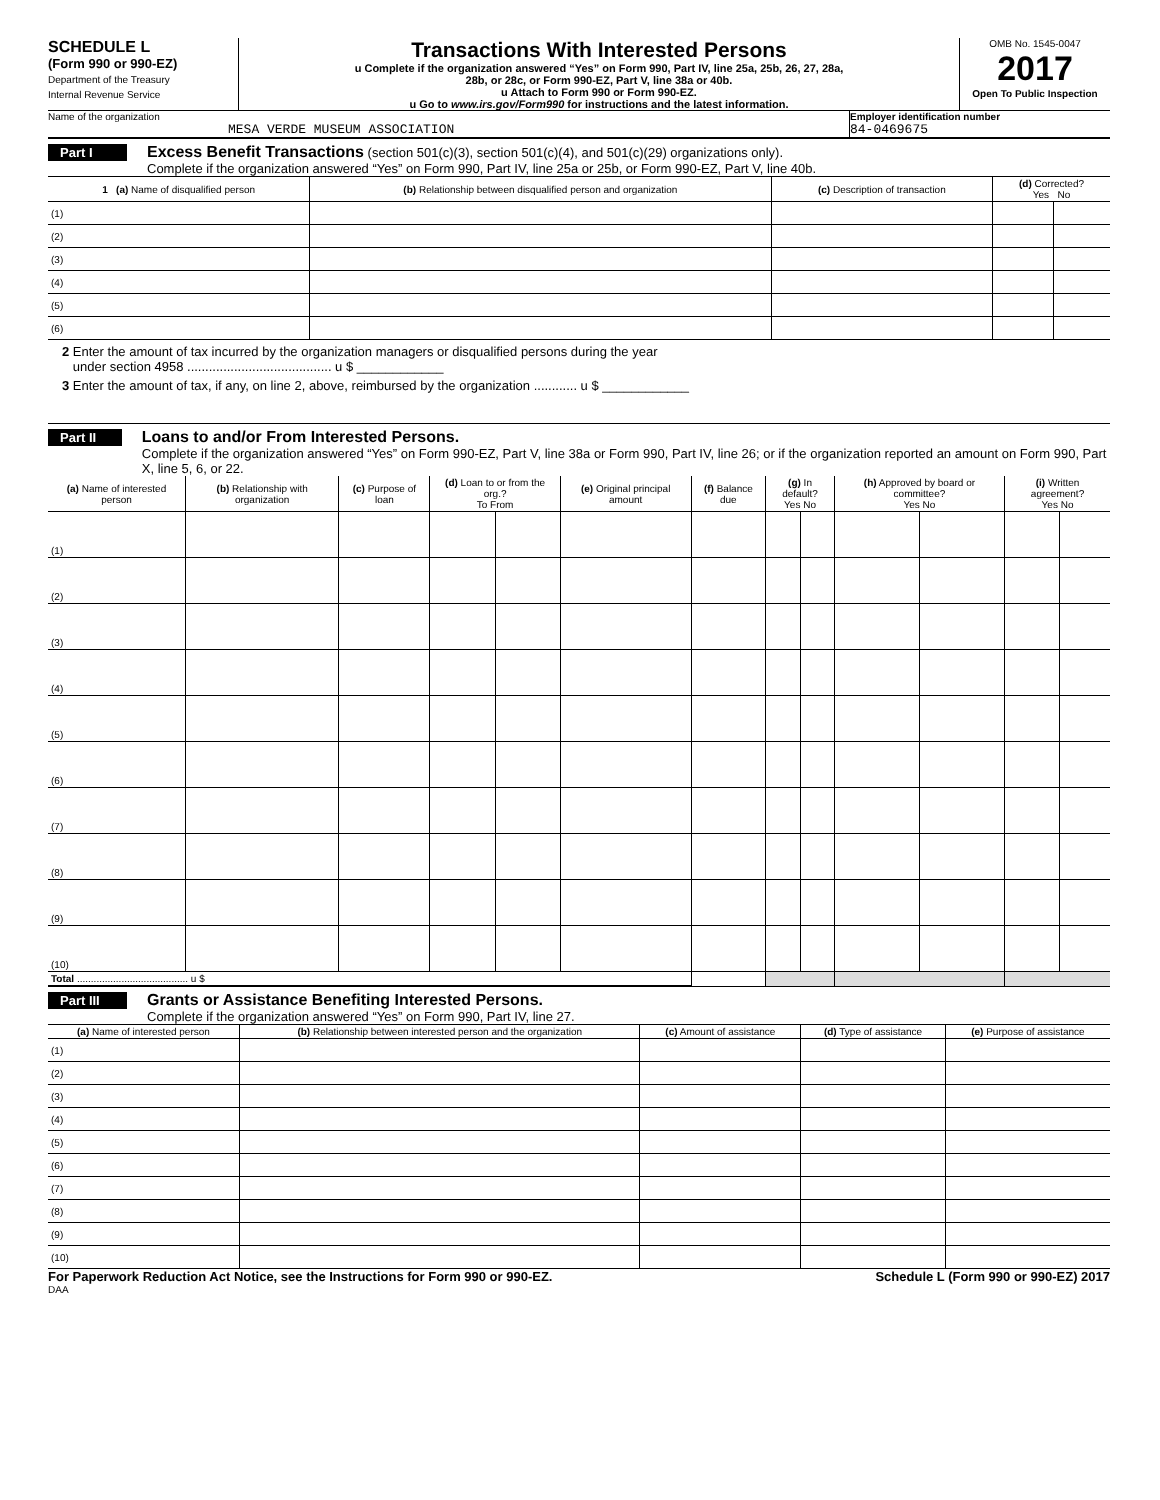SCHEDULE L
(Form 990 or 990-EZ)
Department of the Treasury
Internal Revenue Service
Transactions With Interested Persons
u Complete if the organization answered “Yes” on Form 990, Part IV, line 25a, 25b, 26, 27, 28a,
28b, or 28c, or Form 990-EZ, Part V, line 38a or 40b.
u Attach to Form 990 or Form 990-EZ.
u Go to www.irs.gov/Form990 for instructions and the latest information.
OMB No. 1545-0047
2017
Open To Public Inspection
Name of the organization
MESA VERDE MUSEUM ASSOCIATION
Employer identification number
84-0469675
Part I Excess Benefit Transactions (section 501(c)(3), section 501(c)(4), and 501(c)(29) organizations only).
Complete if the organization answered “Yes” on Form 990, Part IV, line 25a or 25b, or Form 990-EZ, Part V, line 40b.
| 1 (a) Name of disqualified person | (b) Relationship between disqualified person and organization | (c) Description of transaction | (d) Corrected? Yes No | |
| --- | --- | --- | --- | --- |
| (1) | | | | |
| (2) | | | | |
| (3) | | | | |
| (4) | | | | |
| (5) | | | | |
| (6) | | | | |
2 Enter the amount of tax incurred by the organization managers or disqualified persons during the year
under section 4958 ........................................ u $ ____________
3 Enter the amount of tax, if any, on line 2, above, reimbursed by the organization ............ u $ ____________
Part II Loans to and/or From Interested Persons.
Complete if the organization answered “Yes” on Form 990-EZ, Part V, line 38a or Form 990, Part IV, line 26; or if the organization reported an amount on Form 990, Part X, line 5, 6, or 22.
| (a) Name of interested person | (b) Relationship with organization | (c) Purpose of loan | (d) Loan to or from the org.? To From | | (e) Original principal amount | (f) Balance due | (g) In default? Yes No | | (h) Approved by board or committee? Yes No | | (i) Written agreement? Yes No | |
| --- | --- | --- | --- | --- | --- | --- | --- | --- | --- | --- | --- | --- |
| (1) | | | | | | | | | | | | |
| (2) | | | | | | | | | | | | |
| (3) | | | | | | | | | | | | |
| (4) | | | | | | | | | | | | |
| (5) | | | | | | | | | | | | |
| (6) | | | | | | | | | | | | |
| (7) | | | | | | | | | | | | |
| (8) | | | | | | | | | | | | |
| (9) | | | | | | | | | | | | |
| (10) | | | | | | | | | | | | |
| Total ........................................ u $ | | | | | | | | | | | | |
Part III Grants or Assistance Benefiting Interested Persons.
Complete if the organization answered “Yes” on Form 990, Part IV, line 27.
| (a) Name of interested person | (b) Relationship between interested person and the organization | (c) Amount of assistance | (d) Type of assistance | (e) Purpose of assistance |
| --- | --- | --- | --- | --- |
| (1) | | | | |
| (2) | | | | |
| (3) | | | | |
| (4) | | | | |
| (5) | | | | |
| (6) | | | | |
| (7) | | | | |
| (8) | | | | |
| (9) | | | | |
| (10) | | | | |
For Paperwork Reduction Act Notice, see the Instructions for Form 990 or 990-EZ. Schedule L (Form 990 or 990-EZ) 2017
DAA